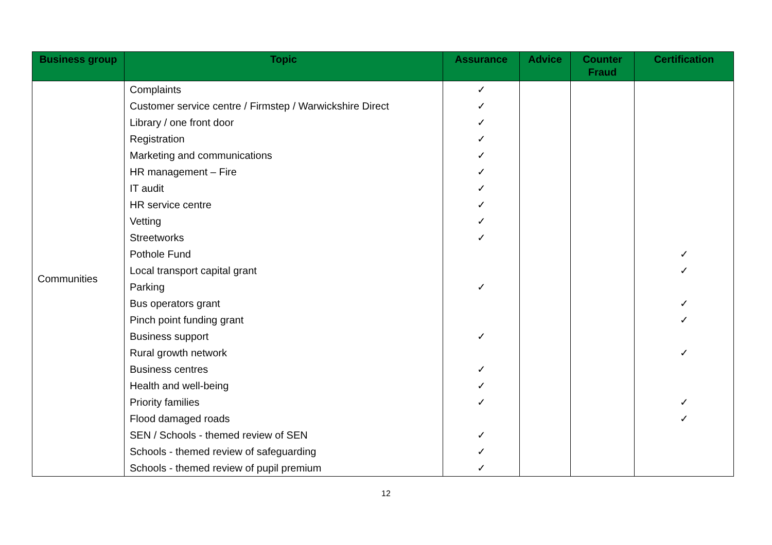| Business group | Topic | Assurance | Advice | Counter Fraud | Certification |
| --- | --- | --- | --- | --- | --- |
| Communities | Complaints | ✓ | | | |
| | Customer service centre / Firmstep / Warwickshire Direct | ✓ | | | |
| | Library / one front door | ✓ | | | |
| | Registration | ✓ | | | |
| | Marketing and communications | ✓ | | | |
| | HR management – Fire | ✓ | | | |
| | IT audit | ✓ | | | |
| | HR service centre | ✓ | | | |
| | Vetting | ✓ | | | |
| | Streetworks | ✓ | | | |
| | Pothole Fund | | | | ✓ |
| | Local transport capital grant | | | | ✓ |
| | Parking | ✓ | | | |
| | Bus operators grant | | | | ✓ |
| | Pinch point funding grant | | | | ✓ |
| | Business support | ✓ | | | |
| | Rural growth network | | | | ✓ |
| | Business centres | ✓ | | | |
| | Health and well-being | ✓ | | | |
| | Priority families | ✓ | | | ✓ |
| | Flood damaged roads | | | | ✓ |
| | SEN / Schools - themed review of SEN | ✓ | | | |
| | Schools - themed review of safeguarding | ✓ | | | |
| | Schools - themed review of pupil premium | ✓ | | | |
12